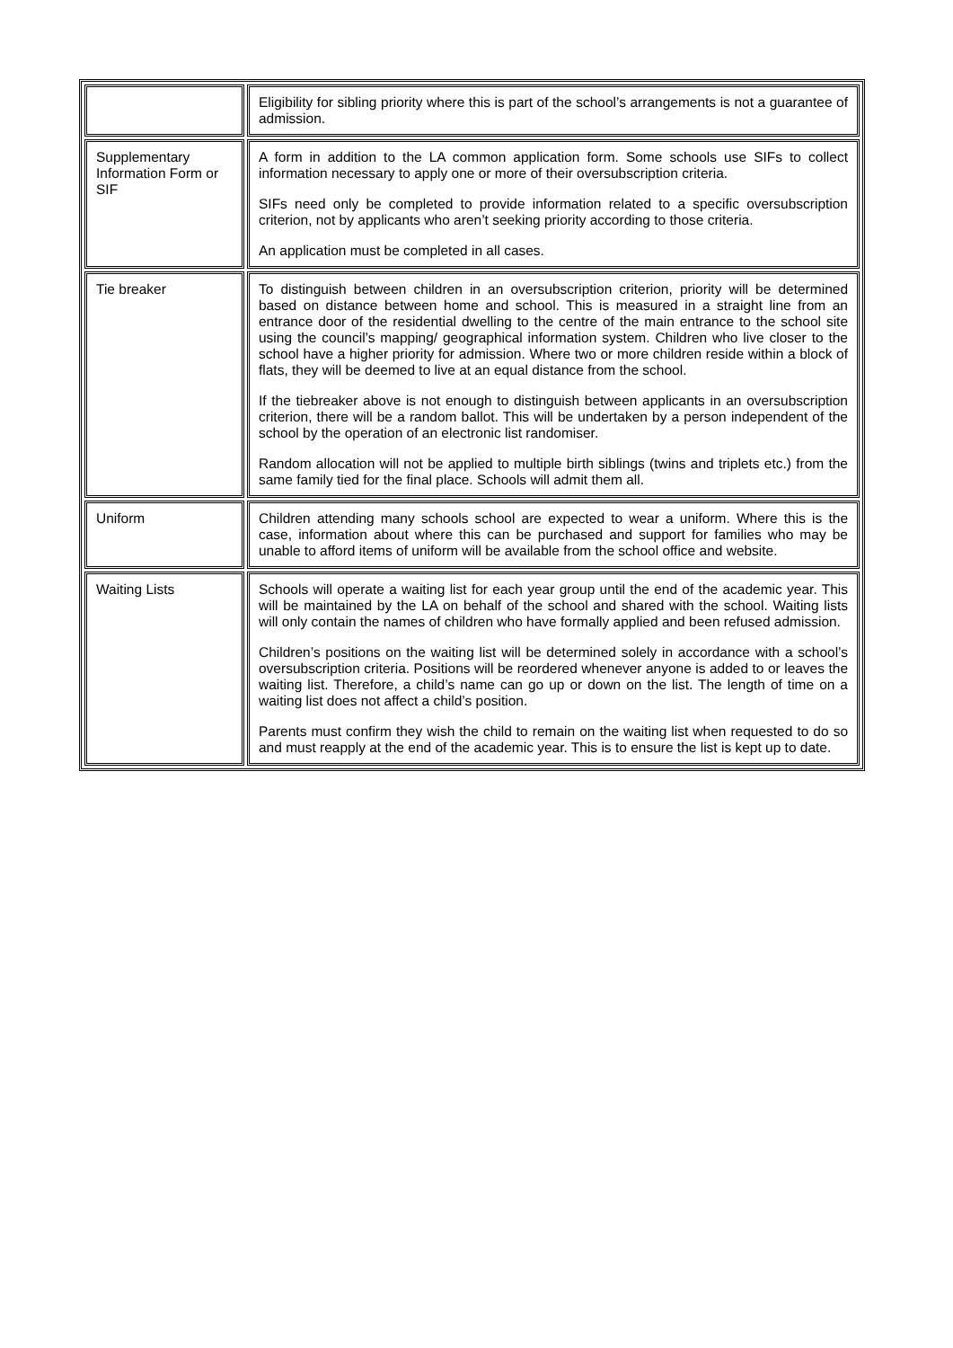| | Eligibility for sibling priority where this is part of the school’s arrangements is not a guarantee of admission. |
| Supplementary Information Form or SIF | A form in addition to the LA common application form. Some schools use SIFs to collect information necessary to apply one or more of their oversubscription criteria. SIFs need only be completed to provide information related to a specific oversubscription criterion, not by applicants who aren’t seeking priority according to those criteria. An application must be completed in all cases. |
| Tie breaker | To distinguish between children in an oversubscription criterion, priority will be determined based on distance between home and school. This is measured in a straight line from an entrance door of the residential dwelling to the centre of the main entrance to the school site using the council’s mapping/ geographical information system. Children who live closer to the school have a higher priority for admission. Where two or more children reside within a block of flats, they will be deemed to live at an equal distance from the school. If the tiebreaker above is not enough to distinguish between applicants in an oversubscription criterion, there will be a random ballot. This will be undertaken by a person independent of the school by the operation of an electronic list randomiser. Random allocation will not be applied to multiple birth siblings (twins and triplets etc.) from the same family tied for the final place. Schools will admit them all. |
| Uniform | Children attending many schools school are expected to wear a uniform. Where this is the case, information about where this can be purchased and support for families who may be unable to afford items of uniform will be available from the school office and website. |
| Waiting Lists | Schools will operate a waiting list for each year group until the end of the academic year. This will be maintained by the LA on behalf of the school and shared with the school. Waiting lists will only contain the names of children who have formally applied and been refused admission. Children’s positions on the waiting list will be determined solely in accordance with a school’s oversubscription criteria. Positions will be reordered whenever anyone is added to or leaves the waiting list. Therefore, a child’s name can go up or down on the list. The length of time on a waiting list does not affect a child’s position. Parents must confirm they wish the child to remain on the waiting list when requested to do so and must reapply at the end of the academic year. This is to ensure the list is kept up to date. |